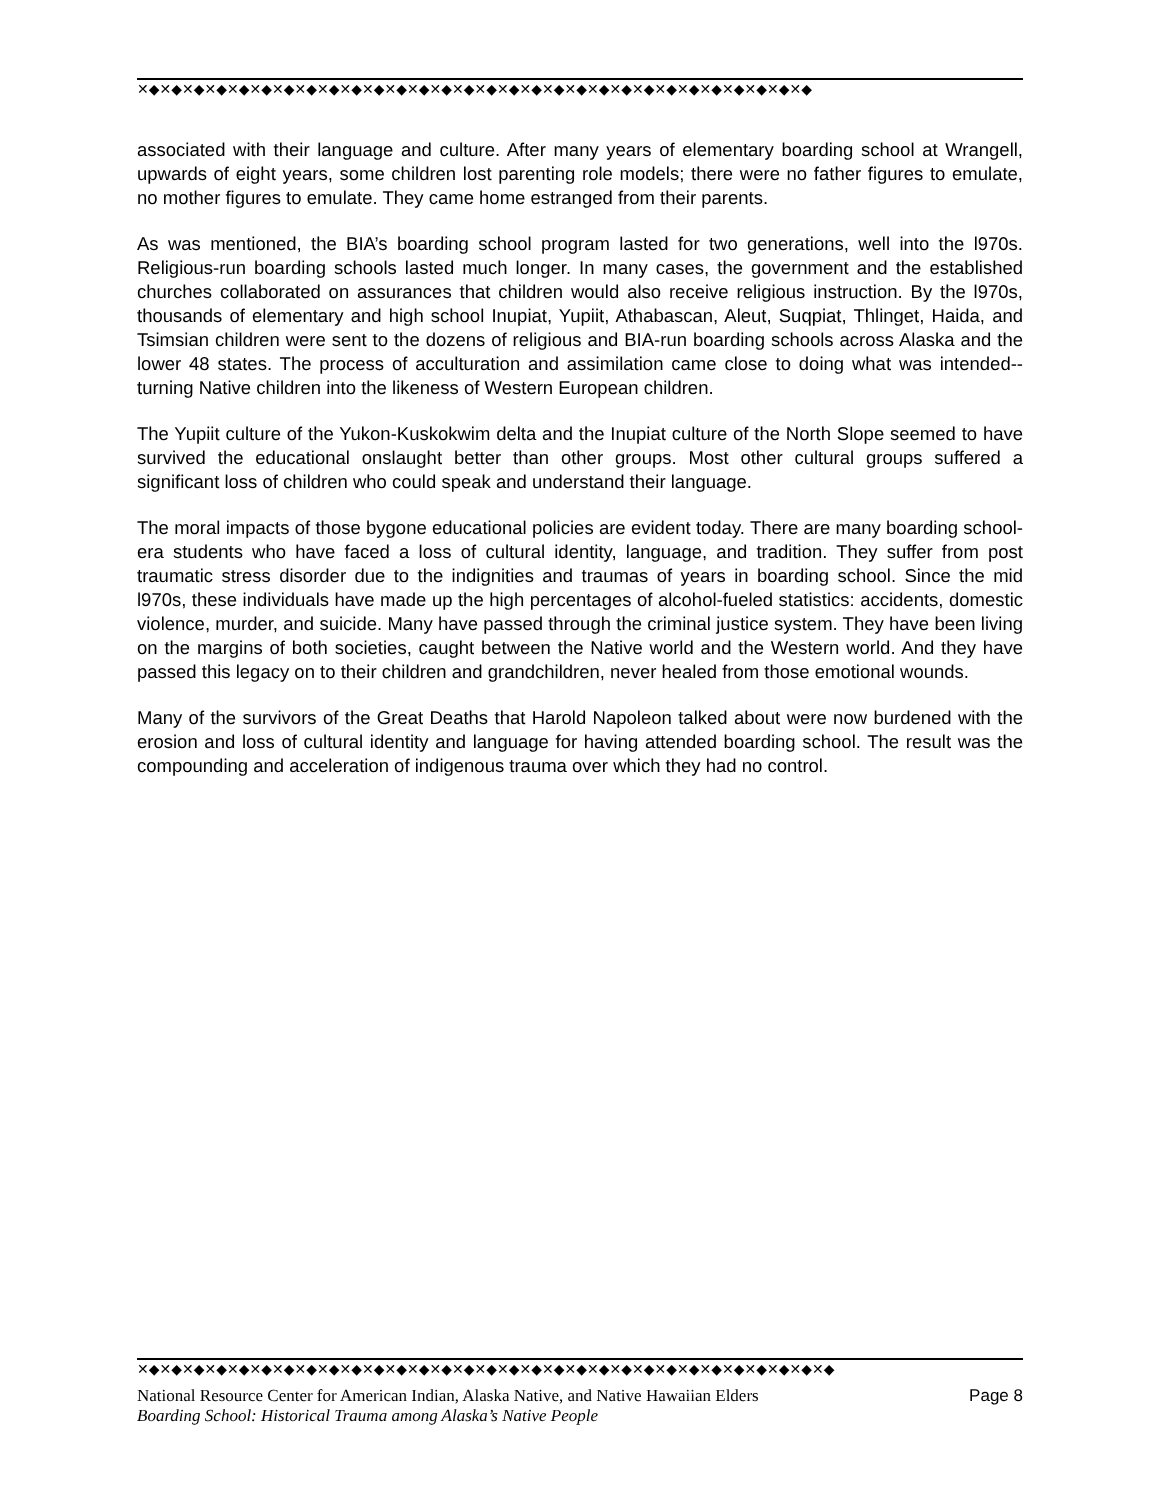✕◆✕◆✕◆✕◆✕◆✕◆✕◆✕◆✕◆✕◆✕◆✕◆✕◆✕◆✕◆✕◆✕◆✕◆✕◆✕◆✕◆✕◆✕◆✕◆✕◆✕◆✕◆✕◆✕◆✕◆
associated with their language and culture. After many years of elementary boarding school at Wrangell, upwards of eight years, some children lost parenting role models; there were no father figures to emulate, no mother figures to emulate. They came home estranged from their parents.
As was mentioned, the BIA’s boarding school program lasted for two generations, well into the l970s. Religious-run boarding schools lasted much longer. In many cases, the government and the established churches collaborated on assurances that children would also receive religious instruction. By the l970s, thousands of elementary and high school Inupiat, Yupiit, Athabascan, Aleut, Suqpiat, Thlinget, Haida, and Tsimsian children were sent to the dozens of religious and BIA-run boarding schools across Alaska and the lower 48 states. The process of acculturation and assimilation came close to doing what was intended--turning Native children into the likeness of Western European children.
The Yupiit culture of the Yukon-Kuskokwim delta and the Inupiat culture of the North Slope seemed to have survived the educational onslaught better than other groups. Most other cultural groups suffered a significant loss of children who could speak and understand their language.
The moral impacts of those bygone educational policies are evident today. There are many boarding school-era students who have faced a loss of cultural identity, language, and tradition. They suffer from post traumatic stress disorder due to the indignities and traumas of years in boarding school. Since the mid l970s, these individuals have made up the high percentages of alcohol-fueled statistics: accidents, domestic violence, murder, and suicide. Many have passed through the criminal justice system. They have been living on the margins of both societies, caught between the Native world and the Western world. And they have passed this legacy on to their children and grandchildren, never healed from those emotional wounds.
Many of the survivors of the Great Deaths that Harold Napoleon talked about were now burdened with the erosion and loss of cultural identity and language for having attended boarding school. The result was the compounding and acceleration of indigenous trauma over which they had no control.
✕◆✕◆✕◆✕◆✕◆✕◆✕◆✕◆✕◆✕◆✕◆✕◆✕◆✕◆✕◆✕◆✕◆✕◆✕◆✕◆✕◆✕◆✕◆✕◆✕◆✕◆✕◆✕◆✕◆✕◆✕◆
National Resource Center for American Indian, Alaska Native, and Native Hawaiian Elders Page 8
Boarding School: Historical Trauma among Alaska’s Native People